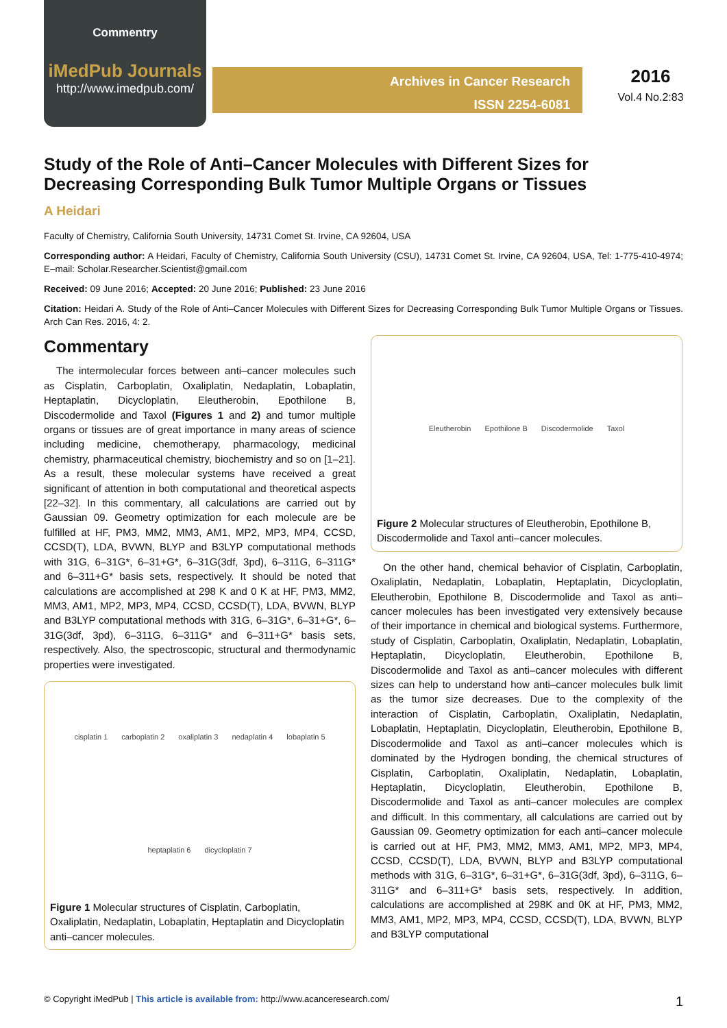Commentry
iMedPub Journals
http://www.imedpub.com/
Archives in Cancer Research
ISSN 2254-6081
2016
Vol.4 No.2:83
Study of the Role of Anti–Cancer Molecules with Different Sizes for Decreasing Corresponding Bulk Tumor Multiple Organs or Tissues
A Heidari
Faculty of Chemistry, California South University, 14731 Comet St. Irvine, CA 92604, USA
Corresponding author: A Heidari, Faculty of Chemistry, California South University (CSU), 14731 Comet St. Irvine, CA 92604, USA, Tel: 1-775-410-4974; E–mail: Scholar.Researcher.Scientist@gmail.com
Received: 09 June 2016; Accepted: 20 June 2016; Published: 23 June 2016
Citation: Heidari A. Study of the Role of Anti–Cancer Molecules with Different Sizes for Decreasing Corresponding Bulk Tumor Multiple Organs or Tissues. Arch Can Res. 2016, 4: 2.
Commentary
The intermolecular forces between anti–cancer molecules such as Cisplatin, Carboplatin, Oxaliplatin, Nedaplatin, Lobaplatin, Heptaplatin, Dicycloplatin, Eleutherobin, Epothilone B, Discodermolide and Taxol (Figures 1 and 2) and tumor multiple organs or tissues are of great importance in many areas of science including medicine, chemotherapy, pharmacology, medicinal chemistry, pharmaceutical chemistry, biochemistry and so on [1–21]. As a result, these molecular systems have received a great significant of attention in both computational and theoretical aspects [22–32]. In this commentary, all calculations are carried out by Gaussian 09. Geometry optimization for each molecule are be fulfilled at HF, PM3, MM2, MM3, AM1, MP2, MP3, MP4, CCSD, CCSD(T), LDA, BVWN, BLYP and B3LYP computational methods with 31G, 6–31G*, 6–31+G*, 6–31G(3df, 3pd), 6–311G, 6–311G* and 6–311+G* basis sets, respectively. It should be noted that calculations are accomplished at 298 K and 0 K at HF, PM3, MM2, MM3, AM1, MP2, MP3, MP4, CCSD, CCSD(T), LDA, BVWN, BLYP and B3LYP computational methods with 31G, 6–31G*, 6–31+G*, 6–31G(3df, 3pd), 6–311G, 6–311G* and 6–311+G* basis sets, respectively. Also, the spectroscopic, structural and thermodynamic properties were investigated.
cisplatin 1 carboplatin 2 oxaliplatin 3 nedaplatin 4 lobaplatin 5 heptaplatin 6 dicycloplatin 7
Figure 1 Molecular structures of Cisplatin, Carboplatin, Oxaliplatin, Nedaplatin, Lobaplatin, Heptaplatin and Dicycloplatin anti–cancer molecules.
Eleutherobin Epothilone B Discodermolide Taxol
Figure 2 Molecular structures of Eleutherobin, Epothilone B, Discodermolide and Taxol anti–cancer molecules.
On the other hand, chemical behavior of Cisplatin, Carboplatin, Oxaliplatin, Nedaplatin, Lobaplatin, Heptaplatin, Dicycloplatin, Eleutherobin, Epothilone B, Discodermolide and Taxol as anti–cancer molecules has been investigated very extensively because of their importance in chemical and biological systems. Furthermore, study of Cisplatin, Carboplatin, Oxaliplatin, Nedaplatin, Lobaplatin, Heptaplatin, Dicycloplatin, Eleutherobin, Epothilone B, Discodermolide and Taxol as anti–cancer molecules with different sizes can help to understand how anti–cancer molecules bulk limit as the tumor size decreases. Due to the complexity of the interaction of Cisplatin, Carboplatin, Oxaliplatin, Nedaplatin, Lobaplatin, Heptaplatin, Dicycloplatin, Eleutherobin, Epothilone B, Discodermolide and Taxol as anti–cancer molecules which is dominated by the Hydrogen bonding, the chemical structures of Cisplatin, Carboplatin, Oxaliplatin, Nedaplatin, Lobaplatin, Heptaplatin, Dicycloplatin, Eleutherobin, Epothilone B, Discodermolide and Taxol as anti–cancer molecules are complex and difficult. In this commentary, all calculations are carried out by Gaussian 09. Geometry optimization for each anti–cancer molecule is carried out at HF, PM3, MM2, MM3, AM1, MP2, MP3, MP4, CCSD, CCSD(T), LDA, BVWN, BLYP and B3LYP computational methods with 31G, 6–31G*, 6–31+G*, 6–31G(3df, 3pd), 6–311G, 6–311G* and 6–311+G* basis sets, respectively. In addition, calculations are accomplished at 298K and 0K at HF, PM3, MM2, MM3, AM1, MP2, MP3, MP4, CCSD, CCSD(T), LDA, BVWN, BLYP and B3LYP computational
© Copyright iMedPub | This article is available from: http://www.acanceresearch.com/ 1